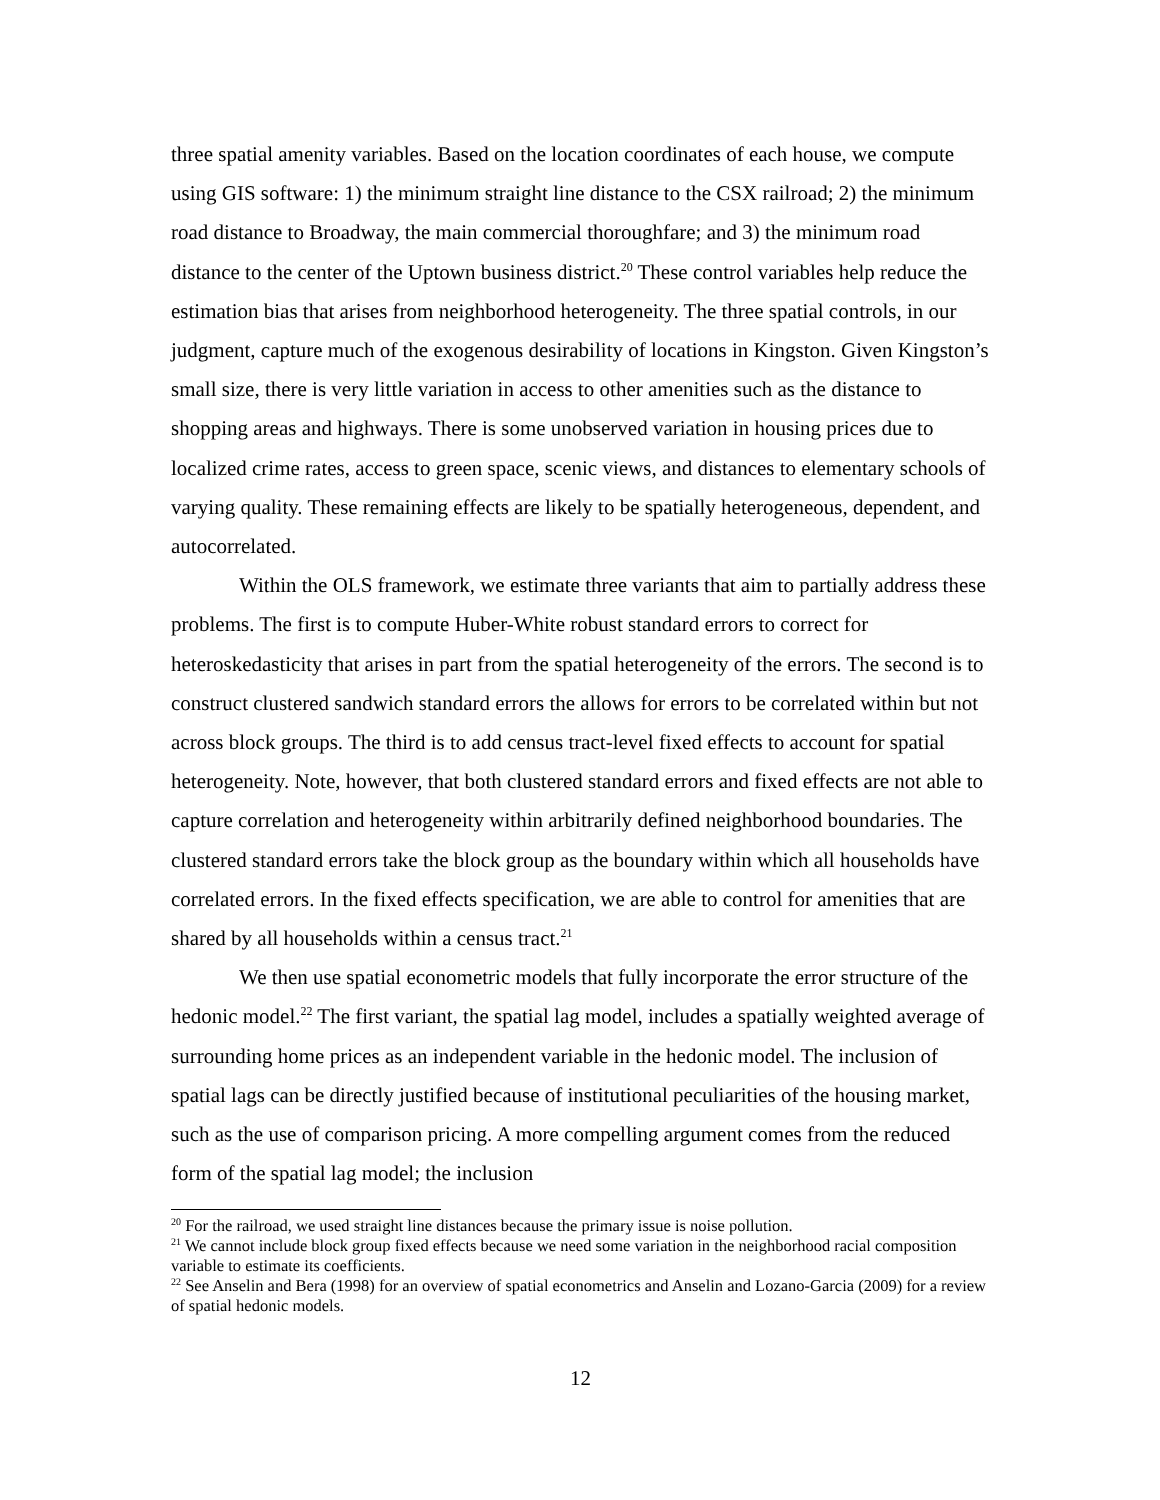three spatial amenity variables. Based on the location coordinates of each house, we compute using GIS software: 1) the minimum straight line distance to the CSX railroad; 2) the minimum road distance to Broadway, the main commercial thoroughfare; and 3) the minimum road distance to the center of the Uptown business district.<sup>20</sup> These control variables help reduce the estimation bias that arises from neighborhood heterogeneity. The three spatial controls, in our judgment, capture much of the exogenous desirability of locations in Kingston. Given Kingston’s small size, there is very little variation in access to other amenities such as the distance to shopping areas and highways. There is some unobserved variation in housing prices due to localized crime rates, access to green space, scenic views, and distances to elementary schools of varying quality. These remaining effects are likely to be spatially heterogeneous, dependent, and autocorrelated.
Within the OLS framework, we estimate three variants that aim to partially address these problems. The first is to compute Huber-White robust standard errors to correct for heteroskedasticity that arises in part from the spatial heterogeneity of the errors. The second is to construct clustered sandwich standard errors the allows for errors to be correlated within but not across block groups. The third is to add census tract-level fixed effects to account for spatial heterogeneity. Note, however, that both clustered standard errors and fixed effects are not able to capture correlation and heterogeneity within arbitrarily defined neighborhood boundaries. The clustered standard errors take the block group as the boundary within which all households have correlated errors. In the fixed effects specification, we are able to control for amenities that are shared by all households within a census tract.<sup>21</sup>
We then use spatial econometric models that fully incorporate the error structure of the hedonic model.<sup>22</sup> The first variant, the spatial lag model, includes a spatially weighted average of surrounding home prices as an independent variable in the hedonic model. The inclusion of spatial lags can be directly justified because of institutional peculiarities of the housing market, such as the use of comparison pricing. A more compelling argument comes from the reduced form of the spatial lag model; the inclusion
<sup>20</sup> For the railroad, we used straight line distances because the primary issue is noise pollution.
<sup>21</sup> We cannot include block group fixed effects because we need some variation in the neighborhood racial composition variable to estimate its coefficients.
<sup>22</sup> See Anselin and Bera (1998) for an overview of spatial econometrics and Anselin and Lozano-Garcia (2009) for a review of spatial hedonic models.
12